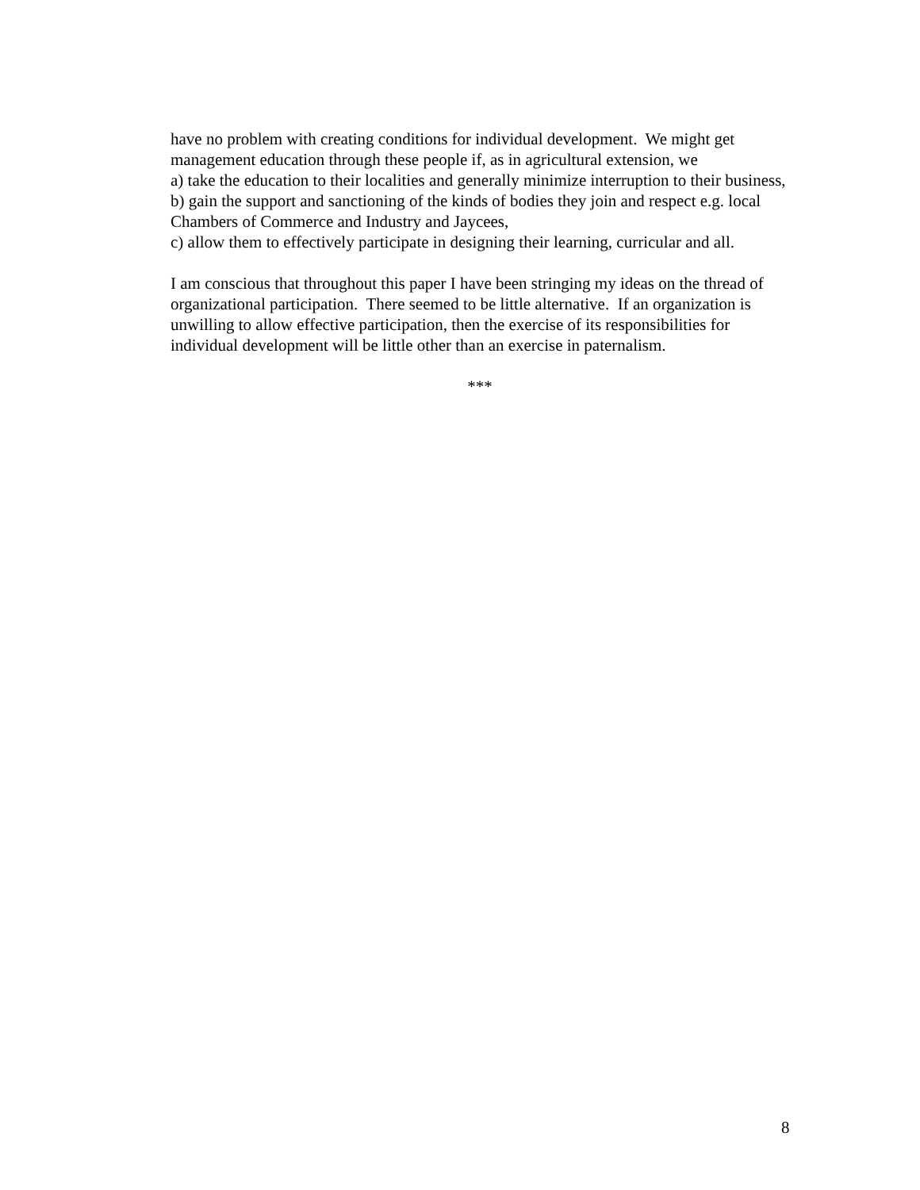have no problem with creating conditions for individual development. We might get management education through these people if, as in agricultural extension, we
a) take the education to their localities and generally minimize interruption to their business,
b) gain the support and sanctioning of the kinds of bodies they join and respect e.g. local Chambers of Commerce and Industry and Jaycees,
c) allow them to effectively participate in designing their learning, curricular and all.
I am conscious that throughout this paper I have been stringing my ideas on the thread of organizational participation. There seemed to be little alternative. If an organization is unwilling to allow effective participation, then the exercise of its responsibilities for individual development will be little other than an exercise in paternalism.
***
8